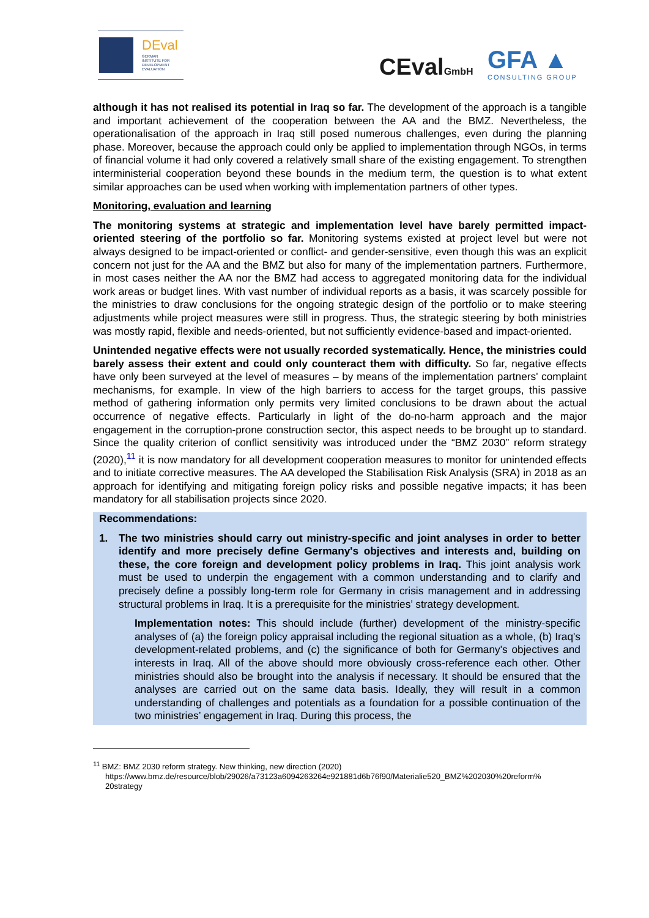DEval
GERMAN
INSTITUTE FOR
DEVELOPMENT
EVALUATION
CEvalGmbH
GFA ▲
CONSULTING GROUP
although it has not realised its potential in Iraq so far. The development of the approach is a tangible and important achievement of the cooperation between the AA and the BMZ. Nevertheless, the operationalisation of the approach in Iraq still posed numerous challenges, even during the planning phase. Moreover, because the approach could only be applied to implementation through NGOs, in terms of financial volume it had only covered a relatively small share of the existing engagement. To strengthen interministerial cooperation beyond these bounds in the medium term, the question is to what extent similar approaches can be used when working with implementation partners of other types.
Monitoring, evaluation and learning
The monitoring systems at strategic and implementation level have barely permitted impact-oriented steering of the portfolio so far. Monitoring systems existed at project level but were not always designed to be impact-oriented or conflict- and gender-sensitive, even though this was an explicit concern not just for the AA and the BMZ but also for many of the implementation partners. Furthermore, in most cases neither the AA nor the BMZ had access to aggregated monitoring data for the individual work areas or budget lines. With vast number of individual reports as a basis, it was scarcely possible for the ministries to draw conclusions for the ongoing strategic design of the portfolio or to make steering adjustments while project measures were still in progress. Thus, the strategic steering by both ministries was mostly rapid, flexible and needs-oriented, but not sufficiently evidence-based and impact-oriented.
Unintended negative effects were not usually recorded systematically. Hence, the ministries could barely assess their extent and could only counteract them with difficulty. So far, negative effects have only been surveyed at the level of measures – by means of the implementation partners' complaint mechanisms, for example. In view of the high barriers to access for the target groups, this passive method of gathering information only permits very limited conclusions to be drawn about the actual occurrence of negative effects. Particularly in light of the do-no-harm approach and the major engagement in the corruption-prone construction sector, this aspect needs to be brought up to standard. Since the quality criterion of conflict sensitivity was introduced under the “BMZ 2030” reform strategy (2020),<sup>11</sup> it is now mandatory for all development cooperation measures to monitor for unintended effects and to initiate corrective measures. The AA developed the Stabilisation Risk Analysis (SRA) in 2018 as an approach for identifying and mitigating foreign policy risks and possible negative impacts; it has been mandatory for all stabilisation projects since 2020.
Recommendations:
1. The two ministries should carry out ministry-specific and joint analyses in order to better identify and more precisely define Germany's objectives and interests and, building on these, the core foreign and development policy problems in Iraq. This joint analysis work must be used to underpin the engagement with a common understanding and to clarify and precisely define a possibly long-term role for Germany in crisis management and in addressing structural problems in Iraq. It is a prerequisite for the ministries’ strategy development.
Implementation notes: This should include (further) development of the ministry-specific analyses of (a) the foreign policy appraisal including the regional situation as a whole, (b) Iraq's development-related problems, and (c) the significance of both for Germany's objectives and interests in Iraq. All of the above should more obviously cross-reference each other. Other ministries should also be brought into the analysis if necessary. It should be ensured that the analyses are carried out on the same data basis. Ideally, they will result in a common understanding of challenges and potentials as a foundation for a possible continuation of the two ministries’ engagement in Iraq. During this process, the
<sup>11</sup> BMZ: BMZ 2030 reform strategy. New thinking, new direction (2020)
https://www.bmz.de/resource/blob/29026/a73123a6094263264e921881d6b76f90/Materialie520_BMZ%202030%20reform%
20strategy